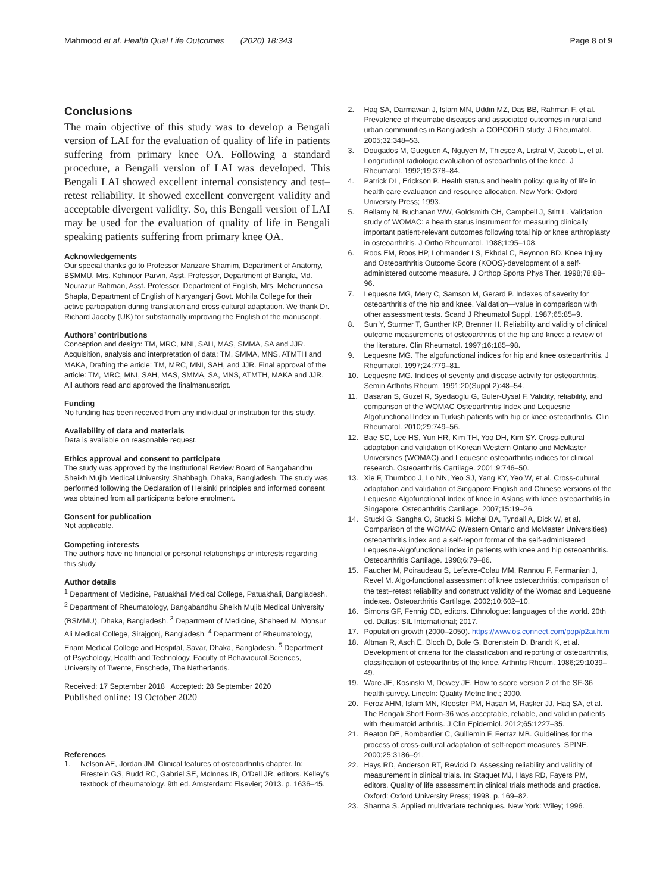Mahmood et al. Health Qual Life Outcomes (2020) 18:343
Page 8 of 9
Conclusions
The main objective of this study was to develop a Bengali version of LAI for the evaluation of quality of life in patients suffering from primary knee OA. Following a standard procedure, a Bengali version of LAI was developed. This Bengali LAI showed excellent internal consistency and test–retest reliability. It showed excellent convergent validity and acceptable divergent validity. So, this Bengali version of LAI may be used for the evaluation of quality of life in Bengali speaking patients suffering from primary knee OA.
Acknowledgements
Our special thanks go to Professor Manzare Shamim, Department of Anatomy, BSMMU, Mrs. Kohinoor Parvin, Asst. Professor, Department of Bangla, Md. Nourazur Rahman, Asst. Professor, Department of English, Mrs. Meherunnesa Shapla, Department of English of Naryanganj Govt. Mohila College for their active participation during translation and cross cultural adaptation. We thank Dr. Richard Jacoby (UK) for substantially improving the English of the manuscript.
Authors’ contributions
Conception and design: TM, MRC, MNI, SAH, MAS, SMMA, SA and JJR. Acquisition, analysis and interpretation of data: TM, SMMA, MNS, ATMTH and MAKA, Drafting the article: TM, MRC, MNI, SAH, and JJR. Final approval of the article: TM, MRC, MNI, SAH, MAS, SMMA, SA, MNS, ATMTH, MAKA and JJR. All authors read and approved the finalmanuscript.
Funding
No funding has been received from any individual or institution for this study.
Availability of data and materials
Data is available on reasonable request.
Ethics approval and consent to participate
The study was approved by the Institutional Review Board of Bangabandhu Sheikh Mujib Medical University, Shahbagh, Dhaka, Bangladesh. The study was performed following the Declaration of Helsinki principles and informed consent was obtained from all participants before enrolment.
Consent for publication
Not applicable.
Competing interests
The authors have no financial or personal relationships or interests regarding this study.
Author details
<sup>1</sup> Department of Medicine, Patuakhali Medical College, Patuakhali, Bangladesh. <sup>2</sup> Department of Rheumatology, Bangabandhu Sheikh Mujib Medical University (BSMMU), Dhaka, Bangladesh. <sup>3</sup> Department of Medicine, Shaheed M. Monsur Ali Medical College, Sirajgonj, Bangladesh. <sup>4</sup> Department of Rheumatology, Enam Medical College and Hospital, Savar, Dhaka, Bangladesh. <sup>5</sup> Department of Psychology, Health and Technology, Faculty of Behavioural Sciences, University of Twente, Enschede, The Netherlands.
Received: 17 September 2018 Accepted: 28 September 2020
Published online: 19 October 2020
References
1. Nelson AE, Jordan JM. Clinical features of osteoarthritis chapter. In: Firestein GS, Budd RC, Gabriel SE, McInnes IB, O’Dell JR, editors. Kelley’s textbook of rheumatology. 9th ed. Amsterdam: Elsevier; 2013. p. 1636–45.
2. Haq SA, Darmawan J, Islam MN, Uddin MZ, Das BB, Rahman F, et al. Prevalence of rheumatic diseases and associated outcomes in rural and urban communities in Bangladesh: a COPCORD study. J Rheumatol. 2005;32:348–53.
3. Dougados M, Gueguen A, Nguyen M, Thiesce A, Listrat V, Jacob L, et al. Longitudinal radiologic evaluation of osteoarthritis of the knee. J Rheumatol. 1992;19:378–84.
4. Patrick DL, Erickson P. Health status and health policy: quality of life in health care evaluation and resource allocation. New York: Oxford University Press; 1993.
5. Bellamy N, Buchanan WW, Goldsmith CH, Campbell J, Stitt L. Validation study of WOMAC: a health status instrument for measuring clinically important patient-relevant outcomes following total hip or knee arthroplasty in osteoarthritis. J Ortho Rheumatol. 1988;1:95–108.
6. Roos EM, Roos HP, Lohmander LS, Ekhdal C, Beynnon BD. Knee Injury and Osteoarthritis Outcome Score (KOOS)-development of a self-administered outcome measure. J Orthop Sports Phys Ther. 1998;78:88–96.
7. Lequesne MG, Mery C, Samson M, Gerard P. Indexes of severity for osteoarthritis of the hip and knee. Validation—value in comparison with other assessment tests. Scand J Rheumatol Suppl. 1987;65:85–9.
8. Sun Y, Sturmer T, Gunther KP, Brenner H. Reliability and validity of clinical outcome measurements of osteoarthritis of the hip and knee: a review of the literature. Clin Rheumatol. 1997;16:185–98.
9. Lequesne MG. The algofunctional indices for hip and knee osteoarthritis. J Rheumatol. 1997;24:779–81.
10. Lequesne MG. Indices of severity and disease activity for osteoarthritis. Semin Arthritis Rheum. 1991;20(Suppl 2):48–54.
11. Basaran S, Guzel R, Syedaoglu G, Guler-Uysal F. Validity, reliability, and comparison of the WOMAC Osteoarthritis Index and Lequesne Algofunctional Index in Turkish patients with hip or knee osteoarthritis. Clin Rheumatol. 2010;29:749–56.
12. Bae SC, Lee HS, Yun HR, Kim TH, Yoo DH, Kim SY. Cross-cultural adaptation and validation of Korean Western Ontario and McMaster Universities (WOMAC) and Lequesne osteoarthritis indices for clinical research. Osteoarthritis Cartilage. 2001;9:746–50.
13. Xie F, Thumboo J, Lo NN, Yeo SJ, Yang KY, Yeo W, et al. Cross-cultural adaptation and validation of Singapore English and Chinese versions of the Lequesne Algofunctional Index of knee in Asians with knee osteoarthritis in Singapore. Osteoarthritis Cartilage. 2007;15:19–26.
14. Stucki G, Sangha O, Stucki S, Michel BA, Tyndall A, Dick W, et al. Comparison of the WOMAC (Western Ontario and McMaster Universities) osteoarthritis index and a self-report format of the self-administered Lequesne-Algofunctional index in patients with knee and hip osteoarthritis. Osteoarthritis Cartilage. 1998;6:79–86.
15. Faucher M, Poiraudeau S, Lefevre-Colau MM, Rannou F, Fermanian J, Revel M. Algo-functional assessment of knee osteoarthritis: comparison of the test–retest reliability and construct validity of the Womac and Lequesne indexes. Osteoarthritis Cartilage. 2002;10:602–10.
16. Simons GF, Fennig CD, editors. Ethnologue: languages of the world. 20th ed. Dallas: SIL International; 2017.
17. Population growth (2000–2050). https://www.os.connect.com/pop/p2ai.htm
18. Altman R, Asch E, Bloch D, Bole G, Borenstein D, Brandt K, et al. Development of criteria for the classification and reporting of osteoarthritis, classification of osteoarthritis of the knee. Arthritis Rheum. 1986;29:1039–49.
19. Ware JE, Kosinski M, Dewey JE. How to score version 2 of the SF-36 health survey. Lincoln: Quality Metric Inc.; 2000.
20. Feroz AHM, Islam MN, Klooster PM, Hasan M, Rasker JJ, Haq SA, et al. The Bengali Short Form-36 was acceptable, reliable, and valid in patients with rheumatoid arthritis. J Clin Epidemiol. 2012;65:1227–35.
21. Beaton DE, Bombardier C, Guillemin F, Ferraz MB. Guidelines for the process of cross-cultural adaptation of self-report measures. SPINE. 2000;25:3186–91.
22. Hays RD, Anderson RT, Revicki D. Assessing reliability and validity of measurement in clinical trials. In: Staquet MJ, Hays RD, Fayers PM, editors. Quality of life assessment in clinical trials methods and practice. Oxford: Oxford University Press; 1998. p. 169–82.
23. Sharma S. Applied multivariate techniques. New York: Wiley; 1996.